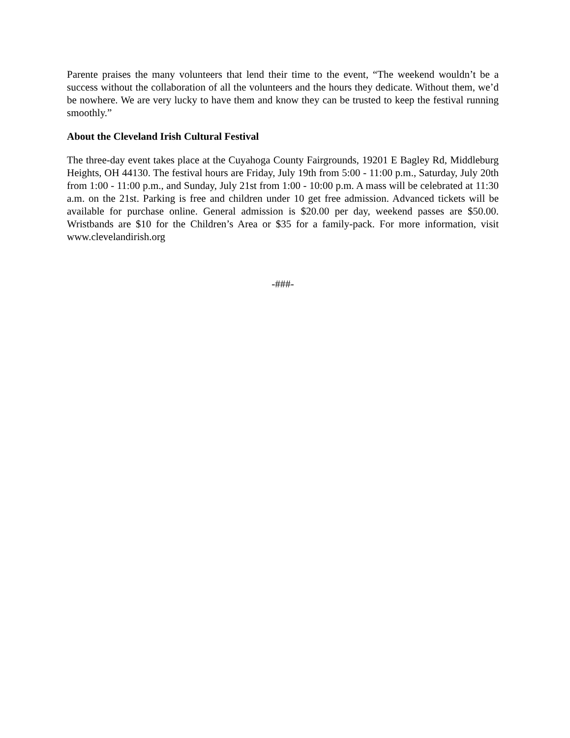Parente praises the many volunteers that lend their time to the event, “The weekend wouldn’t be a success without the collaboration of all the volunteers and the hours they dedicate. Without them, we’d be nowhere. We are very lucky to have them and know they can be trusted to keep the festival running smoothly.”
About the Cleveland Irish Cultural Festival
The three-day event takes place at the Cuyahoga County Fairgrounds, 19201 E Bagley Rd, Middleburg Heights, OH 44130. The festival hours are Friday, July 19th from 5:00 - 11:00 p.m., Saturday, July 20th from 1:00 - 11:00 p.m., and Sunday, July 21st from 1:00 - 10:00 p.m. A mass will be celebrated at 11:30 a.m. on the 21st. Parking is free and children under 10 get free admission. Advanced tickets will be available for purchase online. General admission is $20.00 per day, weekend passes are $50.00. Wristbands are $10 for the Children’s Area or $35 for a family-pack. For more information, visit www.clevelandirish.org
-###-